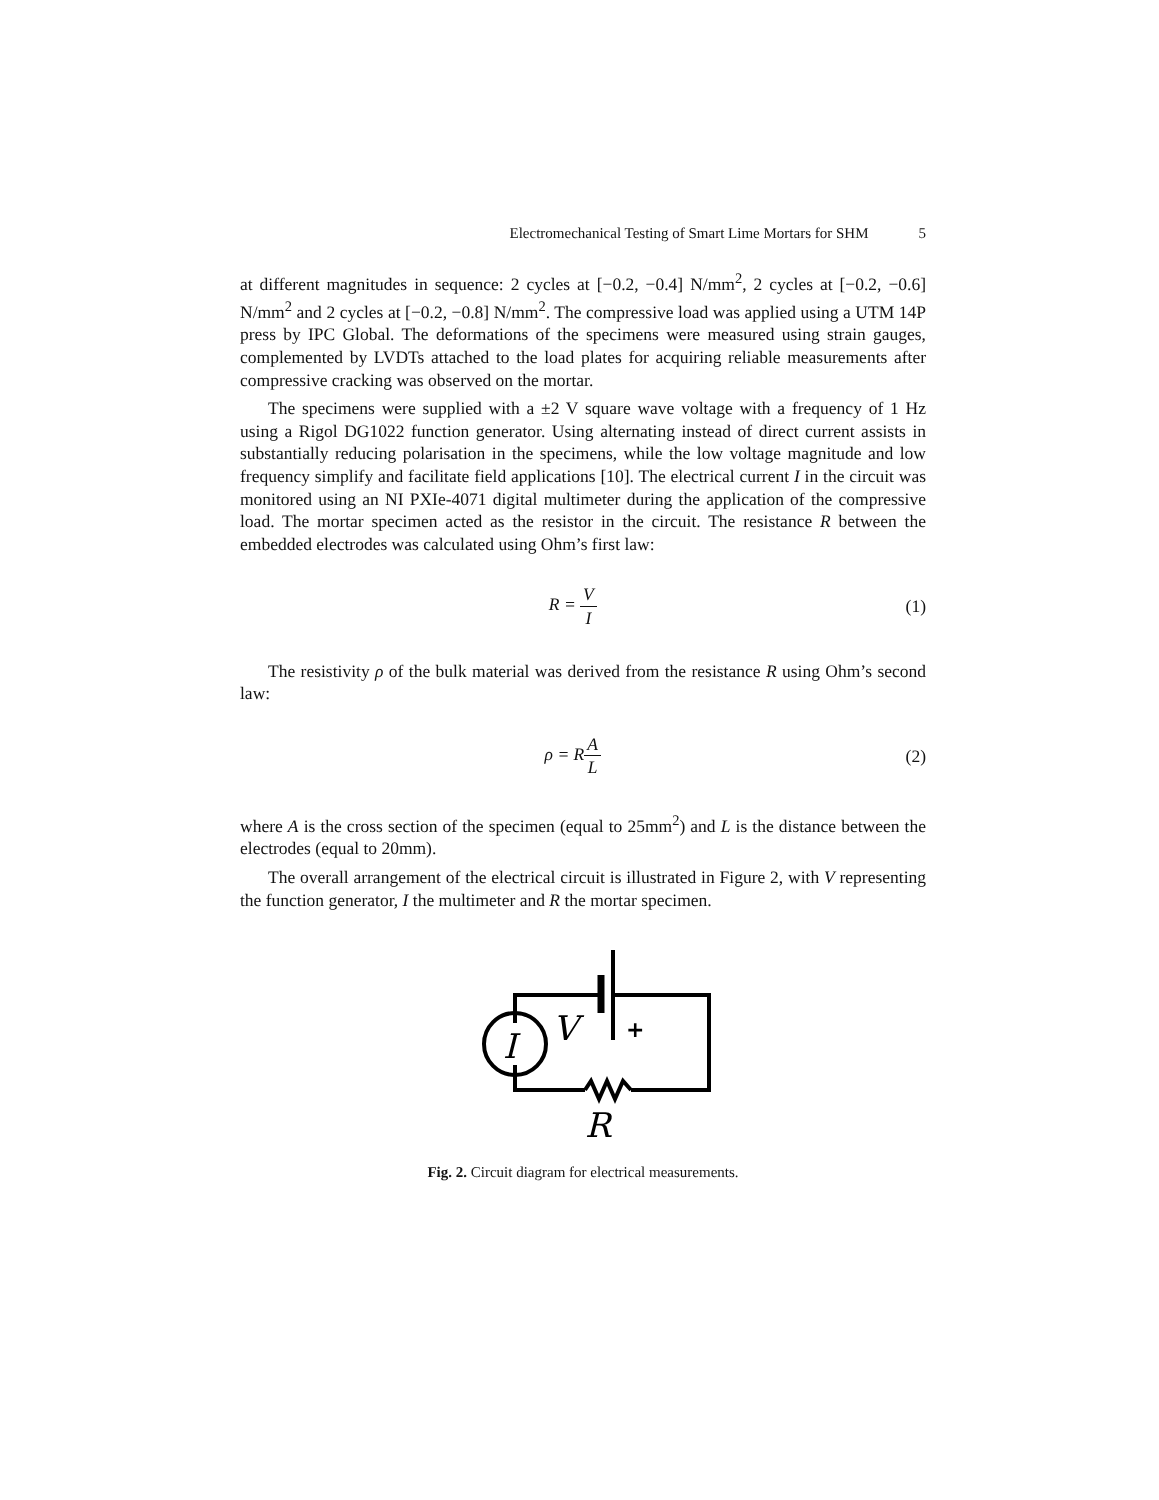Electromechanical Testing of Smart Lime Mortars for SHM 5
at different magnitudes in sequence: 2 cycles at [−0.2, −0.4] N/mm<sup>2</sup>, 2 cycles at [−0.2, −0.6] N/mm<sup>2</sup> and 2 cycles at [−0.2, −0.8] N/mm<sup>2</sup>. The compressive load was applied using a UTM 14P press by IPC Global. The deformations of the specimens were measured using strain gauges, complemented by LVDTs attached to the load plates for acquiring reliable measurements after compressive cracking was observed on the mortar.
The specimens were supplied with a ±2 V square wave voltage with a frequency of 1 Hz using a Rigol DG1022 function generator. Using alternating instead of direct current assists in substantially reducing polarisation in the specimens, while the low voltage magnitude and low frequency simplify and facilitate field applications [10]. The electrical current I in the circuit was monitored using an NI PXIe-4071 digital multimeter during the application of the compressive load. The mortar specimen acted as the resistor in the circuit. The resistance R between the embedded electrodes was calculated using Ohm’s first law:
R = V I (1)
The resistivity ρ of the bulk material was derived from the resistance R using Ohm’s second law:
ρ = RA L (2)
where A is the cross section of the specimen (equal to 25mm<sup>2</sup>) and L is the distance between the electrodes (equal to 20mm).
The overall arrangement of the electrical circuit is illustrated in Figure 2, with V representing the function generator, I the multimeter and R the mortar specimen.
I
V
+
R
Fig. 2. Circuit diagram for electrical measurements.